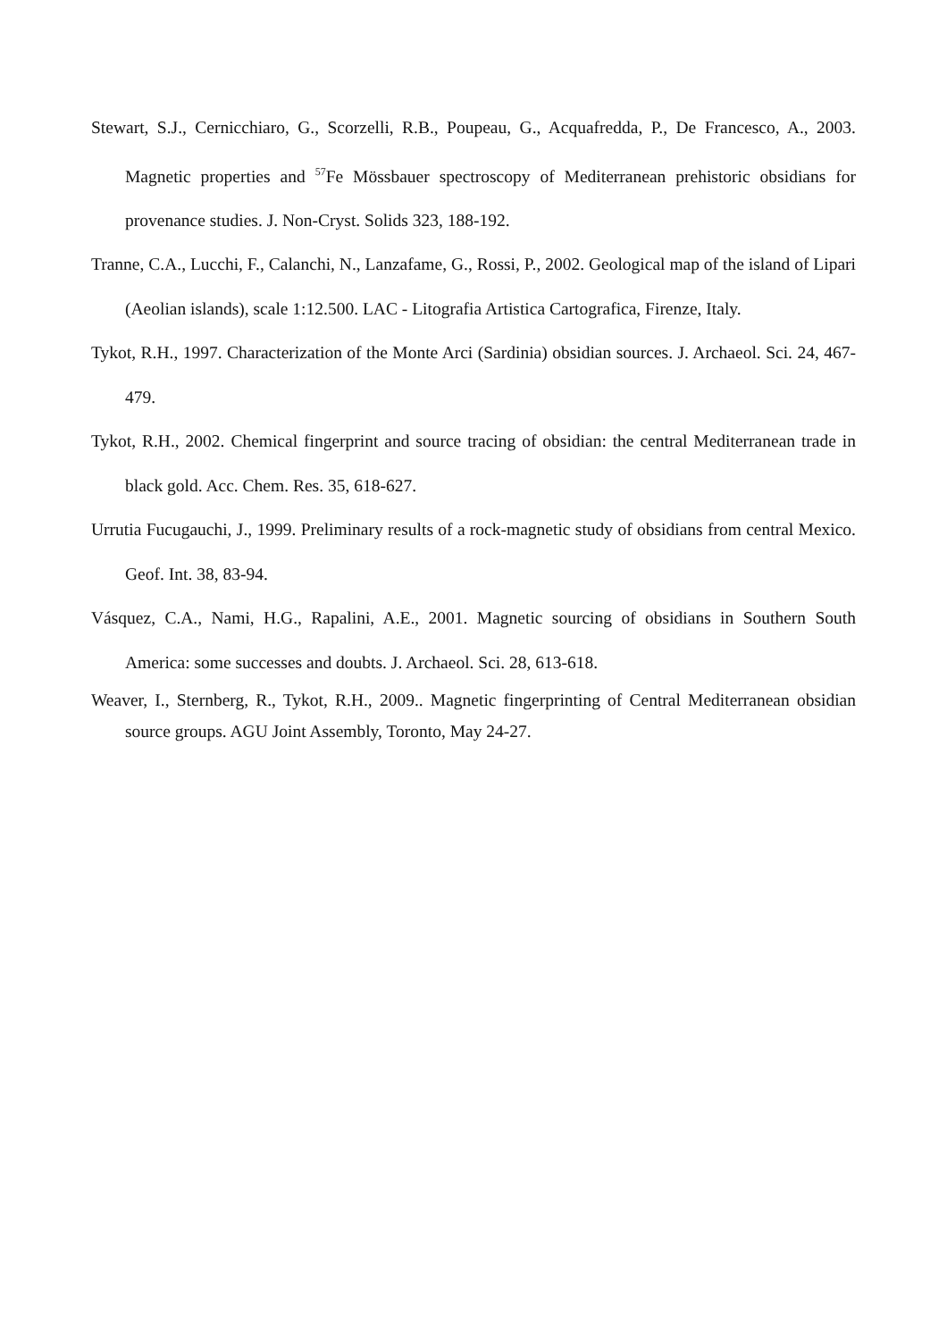Stewart, S.J., Cernicchiaro, G., Scorzelli, R.B., Poupeau, G., Acquafredda, P., De Francesco, A., 2003. Magnetic properties and <sup>57</sup>Fe Mössbauer spectroscopy of Mediterranean prehistoric obsidians for provenance studies. J. Non-Cryst. Solids 323, 188-192.
Tranne, C.A., Lucchi, F., Calanchi, N., Lanzafame, G., Rossi, P., 2002. Geological map of the island of Lipari (Aeolian islands), scale 1:12.500. LAC - Litografia Artistica Cartografica, Firenze, Italy.
Tykot, R.H., 1997. Characterization of the Monte Arci (Sardinia) obsidian sources. J. Archaeol. Sci. 24, 467-479.
Tykot, R.H., 2002. Chemical fingerprint and source tracing of obsidian: the central Mediterranean trade in black gold. Acc. Chem. Res. 35, 618-627.
Urrutia Fucugauchi, J., 1999. Preliminary results of a rock-magnetic study of obsidians from central Mexico. Geof. Int. 38, 83-94.
Vásquez, C.A., Nami, H.G., Rapalini, A.E., 2001. Magnetic sourcing of obsidians in Southern South America: some successes and doubts. J. Archaeol. Sci. 28, 613-618.
Weaver, I., Sternberg, R., Tykot, R.H., 2009.. Magnetic fingerprinting of Central Mediterranean obsidian source groups. AGU Joint Assembly, Toronto, May 24-27.